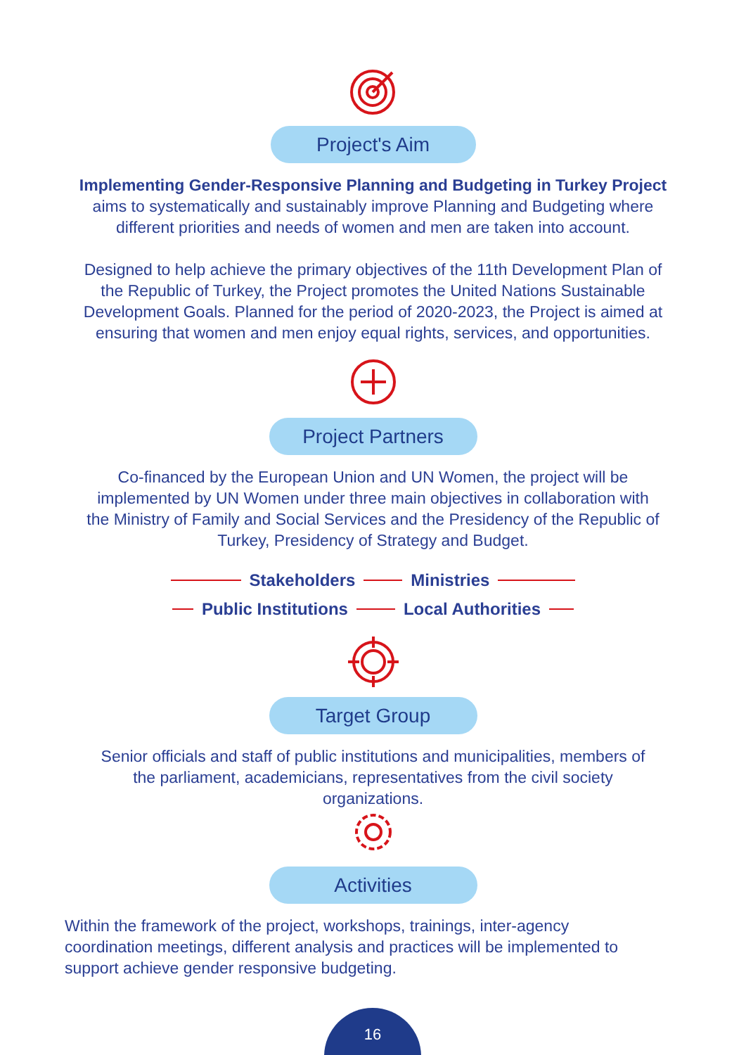Project's Aim
Implementing Gender-Responsive Planning and Budgeting in Turkey Project
aims to systematically and sustainably improve Planning and Budgeting where
different priorities and needs of women and men are taken into account.
Designed to help achieve the primary objectives of the 11th Development Plan of
the Republic of Turkey, the Project promotes the United Nations Sustainable
Development Goals. Planned for the period of 2020-2023, the Project is aimed at
ensuring that women and men enjoy equal rights, services, and opportunities.
Project Partners
Co-financed by the European Union and UN Women, the project will be
implemented by UN Women under three main objectives in collaboration with
the Ministry of Family and Social Services and the Presidency of the Republic of
Turkey, Presidency of Strategy and Budget.
Stakeholders Ministries
Public Institutions Local Authorities
Target Group
Senior officials and staff of public institutions and municipalities, members of
the parliament, academicians, representatives from the civil society
organizations.
Activities
Within the framework of the project, workshops, trainings, inter-agency
coordination meetings, different analysis and practices will be implemented to
support achieve gender responsive budgeting.
16